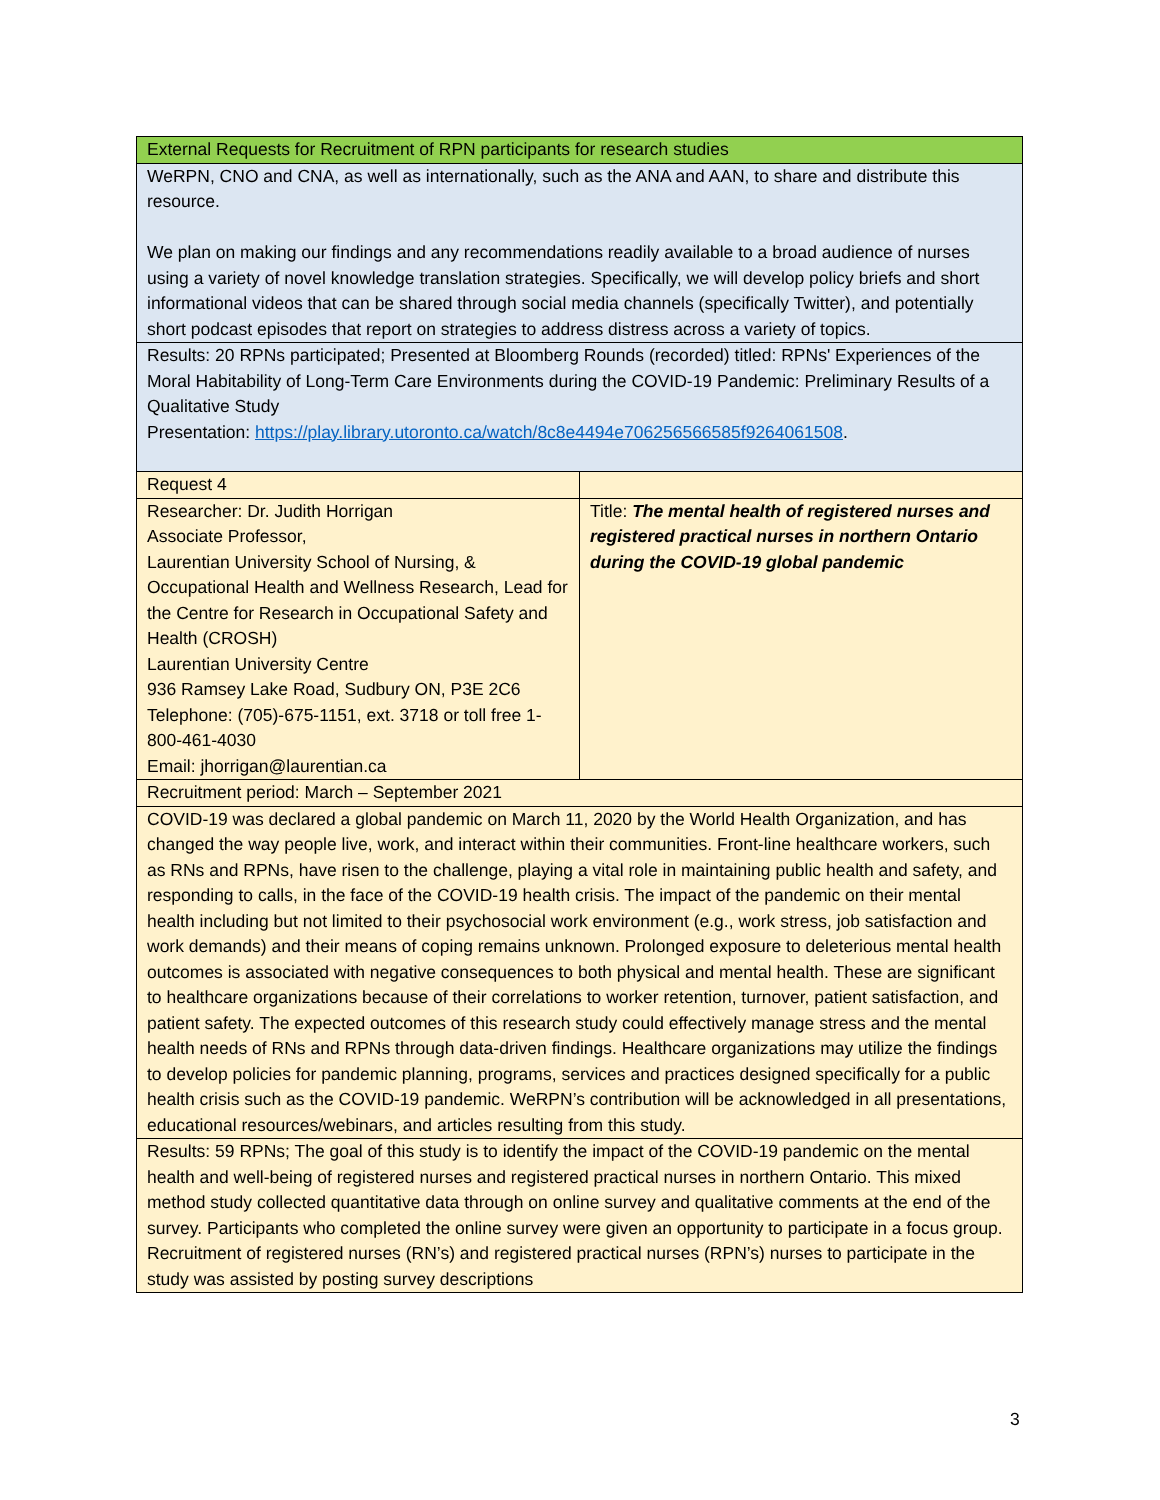| External Requests for Recruitment of RPN participants for research studies | |
| WeRPN, CNO and CNA, as well as internationally, such as the ANA and AAN, to share and distribute this resource. We plan on making our findings and any recommendations readily available to a broad audience of nurses using a variety of novel knowledge translation strategies. Specifically, we will develop policy briefs and short informational videos that can be shared through social media channels (specifically Twitter), and potentially short podcast episodes that report on strategies to address distress across a variety of topics. | |
| Results: 20 RPNs participated; Presented at Bloomberg Rounds (recorded) titled: RPNs' Experiences of the Moral Habitability of Long-Term Care Environments during the COVID-19 Pandemic: Preliminary Results of a Qualitative Study Presentation: https://play.library.utoronto.ca/watch/8c8e4494e706256566585f9264061508 . | |
| Request 4 | |
| Researcher: Dr. Judith Horrigan Associate Professor, Laurentian University School of Nursing, & Occupational Health and Wellness Research, Lead for the Centre for Research in Occupational Safety and Health (CROSH) Laurentian University Centre 936 Ramsey Lake Road, Sudbury ON, P3E 2C6 Telephone: (705)-675-1151, ext. 3718 or toll free 1-800-461-4030 Email: jhorrigan@laurentian.ca | Title: The mental health of registered nurses and registered practical nurses in northern Ontario during the COVID-19 global pandemic |
| Recruitment period: March – September 2021 | |
| COVID-19 was declared a global pandemic on March 11, 2020 by the World Health Organization, and has changed the way people live, work, and interact within their communities. Front-line healthcare workers, such as RNs and RPNs, have risen to the challenge, playing a vital role in maintaining public health and safety, and responding to calls, in the face of the COVID-19 health crisis. The impact of the pandemic on their mental health including but not limited to their psychosocial work environment (e.g., work stress, job satisfaction and work demands) and their means of coping remains unknown. Prolonged exposure to deleterious mental health outcomes is associated with negative consequences to both physical and mental health. These are significant to healthcare organizations because of their correlations to worker retention, turnover, patient satisfaction, and patient safety. The expected outcomes of this research study could effectively manage stress and the mental health needs of RNs and RPNs through data-driven findings. Healthcare organizations may utilize the findings to develop policies for pandemic planning, programs, services and practices designed specifically for a public health crisis such as the COVID-19 pandemic. WeRPN’s contribution will be acknowledged in all presentations, educational resources/webinars, and articles resulting from this study. | |
| Results: 59 RPNs; The goal of this study is to identify the impact of the COVID-19 pandemic on the mental health and well-being of registered nurses and registered practical nurses in northern Ontario. This mixed method study collected quantitative data through on online survey and qualitative comments at the end of the survey. Participants who completed the online survey were given an opportunity to participate in a focus group. Recruitment of registered nurses (RN’s) and registered practical nurses (RPN’s) nurses to participate in the study was assisted by posting survey descriptions | |
3